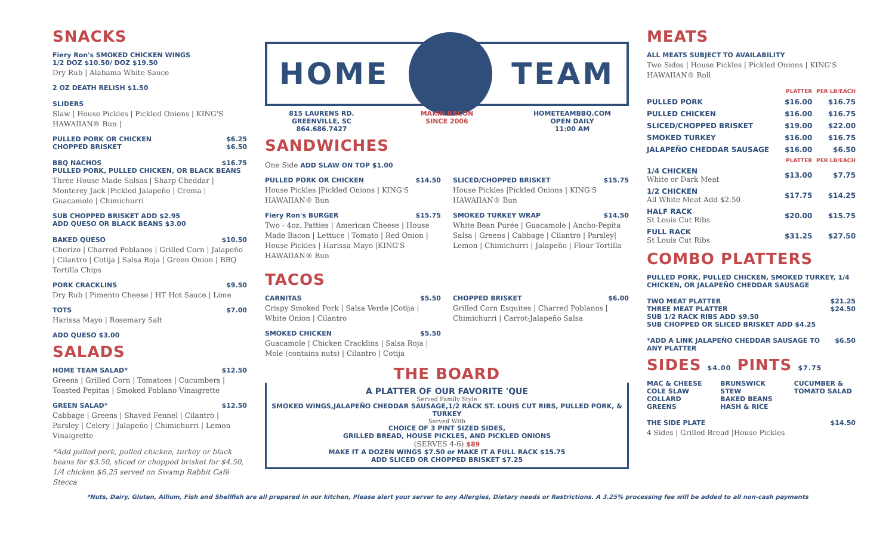SNACKS
Fiery Ron's SMOKED CHICKEN WINGS
1/2 DOZ $10.50/ DOZ $19.50
Dry Rub | Alabama White Sauce
2 OZ DEATH RELISH $1.50
SLIDERS
Slaw | House Pickles | Pickled Onions | KING'S HAWAIIAN® Bun |
PULLED PORK OR CHICKEN $6.25
CHOPPED BRISKET $6.50
BBQ NACHOS $16.75
PULLED PORK, PULLED CHICKEN, OR BLACK BEANS
Three House Made Salsas | Sharp Cheddar | Monterey Jack |Pickled Jalapeño | Crema | Guacamole | Chimichurri
SUB CHOPPED BRISKET ADD $2.95
ADD QUESO OR BLACK BEANS $3.00
BAKED QUESO $10.50
Chorizo | Charred Poblanos | Grilled Corn | Jalapeño | Cilantro | Cotija | Salsa Roja | Green Onion | BBQ Tortilla Chips
PORK CRACKLINS $9.50
Dry Rub | Pimento Cheese | HT Hot Sauce | Lime
TOTS $7.00
Harissa Mayo | Rosemary Salt
ADD QUESO $3.00
SALADS
HOME TEAM SALAD* $12.50
Greens | Grilled Corn | Tomatoes | Cucumbers | Toasted Pepitas | Smoked Poblano Vinaigrette
GREEN SALAD* $12.50
Cabbage | Greens | Shaved Fennel | Cilantro | Parsley | Celery | Jalapeño | Chimichurri | Lemon Vinaigrette
*Add pulled pork, pulled chicken, turkey or black beans for $3.50, sliced or chopped brisket for $4.50, 1/4 chicken $6.25 served on Swamp Rabbit Café Stecca
HOME TEAM
815 LAURENS RD.
GREENVILLE, SC
864.686.7427
MAKIN BACON
SINCE 2006
HOMETEAMBBQ.COM
OPEN DAILY
11:00 AM
SANDWICHES
One Side ADD SLAW ON TOP $1.00
PULLED PORK OR CHICKEN $14.50
House Pickles |Pickled Onions | KING'S HAWAIIAN® Bun
Fiery Ron's BURGER $15.75
Two - 4oz. Patties | American Cheese | House Made Bacon | Lettuce | Tomato | Red Onion | House Pickles | Harissa Mayo |KING'S HAWAIIAN® Bun
SLICED/CHOPPED BRISKET $15.75
House Pickles |Pickled Onions | KING'S HAWAIIAN® Bun
SMOKED TURKEY WRAP $14.50
White Bean Purée | Guacamole | Ancho-Pepita Salsa | Greens | Cabbage | Cilantro | Parsley| Lemon | Chimichurri | Jalapeño | Flour Tortilla
TACOS
CARNITAS $5.50
Crispy Smoked Pork | Salsa Verde |Cotija | White Onion | Cilantro
SMOKED CHICKEN $5.50
Guacamole | Chicken Cracklins | Salsa Roja | Mole (contains nuts) | Cilantro | Cotija
CHOPPED BRISKET $6.00
Grilled Corn Esquites | Charred Poblanos | Chimichurri | Carrot-Jalapeño Salsa
THE BOARD
A PLATTER OF OUR FAVORITE 'QUE
Served Family Style
SMOKED WINGS,JALAPEÑO CHEDDAR SAUSAGE,1/2 RACK ST. LOUIS CUT RIBS, PULLED PORK, & TURKEY
Served With
CHOICE OF 3 PINT SIZED SIDES,
GRILLED BREAD, HOUSE PICKLES, AND PICKLED ONIONS
(SERVES 4-6) $89
MAKE IT A DOZEN WINGS $7.50 or MAKE IT A FULL RACK $15.75
ADD SLICED OR CHOPPED BRISKET $7.25
MEATS
ALL MEATS SUBJECT TO AVAILABILITY
Two Sides | House Pickles | Pickled Onions | KING'S HAWAIIAN® Roll
| | PLATTER | PER LB/EACH |
| --- | --- | --- |
| PULLED PORK | $16.00 | $16.75 |
| PULLED CHICKEN | $16.00 | $16.75 |
| SLICED/CHOPPED BRISKET | $19.00 | $22.00 |
| SMOKED TURKEY | $16.00 | $16.75 |
| JALAPEÑO CHEDDAR SAUSAGE | $16.00 | $6.50 |
| | PLATTER | PER LB/EACH |
| 1/4 CHICKEN White or Dark Meat | $13.00 | $7.75 |
| 1/2 CHICKEN All White Meat Add $2.50 | $17.75 | $14.25 |
| HALF RACK St Louis Cut Ribs | $20.00 | $15.75 |
| FULL RACK St Louis Cut Ribs | $31.25 | $27.50 |
COMBO PLATTERS
PULLED PORK, PULLED CHICKEN, SMOKED TURKEY, 1/4 CHICKEN, OR JALAPEÑO CHEDDAR SAUSAGE
TWO MEAT PLATTER $21.25
THREE MEAT PLATTER $24.50
SUB 1/2 RACK RIBS ADD $9.50
SUB CHOPPED OR SLICED BRISKET ADD $4.25
*ADD A LINK JALAPEÑO CHEDDAR SAUSAGE TO ANY PLATTER $6.50
SIDES $4.00 PINTS $7.75
MAC & CHEESE
COLE SLAW
COLLARD GREENS
BRUNSWICK STEW
BAKED BEANS
HASH & RICE
CUCUMBER & TOMATO SALAD
THE SIDE PLATE $14.50
4 Sides | Grilled Bread |House Pickles
*Nuts, Dairy, Gluten, Allium, Fish and Shellfish are all prepared in our kitchen, Please alert your server to any Allergies, Dietary needs or Restrictions. A 3.25% processing fee will be added to all non-cash payments